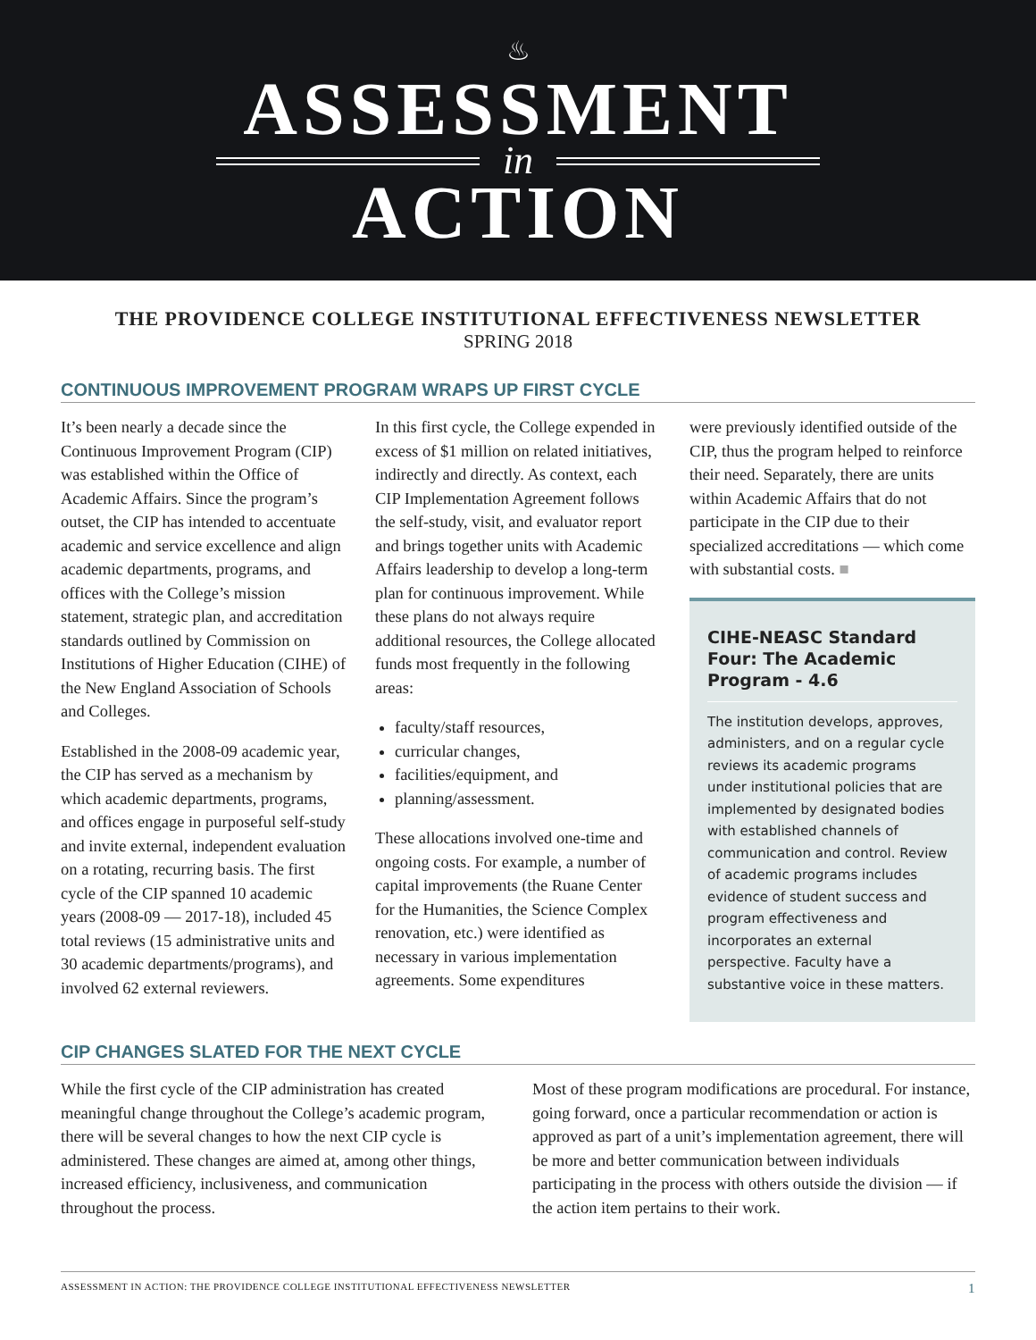♨
ASSESSMENT
in
ACTION
THE PROVIDENCE COLLEGE INSTITUTIONAL EFFECTIVENESS NEWSLETTER
SPRING 2018
CONTINUOUS IMPROVEMENT PROGRAM WRAPS UP FIRST CYCLE
It’s been nearly a decade since the Continuous Improvement Program (CIP) was established within the Office of Academic Affairs. Since the program’s outset, the CIP has intended to accentuate academic and service excellence and align academic departments, programs, and offices with the College’s mission statement, strategic plan, and accreditation standards outlined by Commission on Institutions of Higher Education (CIHE) of the New England Association of Schools and Colleges.
Established in the 2008-09 academic year, the CIP has served as a mechanism by which academic departments, programs, and offices engage in purposeful self-study and invite external, independent evaluation on a rotating, recurring basis. The first cycle of the CIP spanned 10 academic years (2008-09 — 2017-18), included 45 total reviews (15 administrative units and 30 academic departments/programs), and involved 62 external reviewers.
In this first cycle, the College expended in excess of $1 million on related initiatives, indirectly and directly. As context, each CIP Implementation Agreement follows the self-study, visit, and evaluator report and brings together units with Academic Affairs leadership to develop a long-term plan for continuous improvement. While these plans do not always require additional resources, the College allocated funds most frequently in the following areas:
faculty/staff resources,
curricular changes,
facilities/equipment, and
planning/assessment.
These allocations involved one-time and ongoing costs. For example, a number of capital improvements (the Ruane Center for the Humanities, the Science Complex renovation, etc.) were identified as necessary in various implementation agreements. Some expenditures
were previously identified outside of the CIP, thus the program helped to reinforce their need. Separately, there are units within Academic Affairs that do not participate in the CIP due to their specialized accreditations — which come with substantial costs. ■
CIHE-NEASC Standard Four: The Academic Program - 4.6
The institution develops, approves, administers, and on a regular cycle reviews its academic programs under institutional policies that are implemented by designated bodies with established channels of communication and control. Review of academic programs includes evidence of student success and program effectiveness and incorporates an external perspective. Faculty have a substantive voice in these matters.
CIP CHANGES SLATED FOR THE NEXT CYCLE
While the first cycle of the CIP administration has created meaningful change throughout the College’s academic program, there will be several changes to how the next CIP cycle is administered. These changes are aimed at, among other things, increased efficiency, inclusiveness, and communication throughout the process.
Most of these program modifications are procedural. For instance, going forward, once a particular recommendation or action is approved as part of a unit’s implementation agreement, there will be more and better communication between individuals participating in the process with others outside the division — if the action item pertains to their work.
ASSESSMENT IN ACTION: THE PROVIDENCE COLLEGE INSTITUTIONAL EFFECTIVENESS NEWSLETTER 1